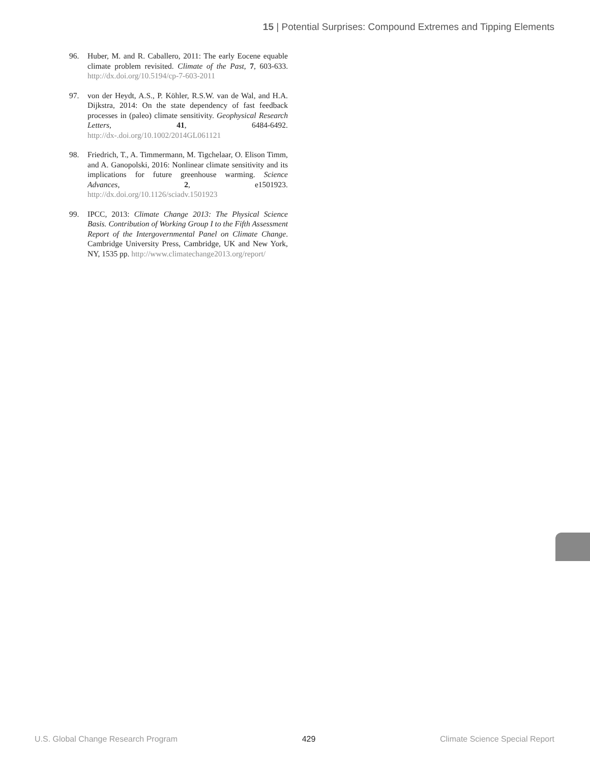15 | Potential Surprises: Compound Extremes and Tipping Elements
96. Huber, M. and R. Caballero, 2011: The early Eocene equable climate problem revisited. Climate of the Past, 7, 603-633. http://dx.doi.org/10.5194/cp-7-603-2011
97. von der Heydt, A.S., P. Köhler, R.S.W. van de Wal, and H.A. Dijkstra, 2014: On the state dependency of fast feedback processes in (paleo) climate sensitivity. Geophysical Research Letters, 41, 6484-6492. http://dx-.doi.org/10.1002/2014GL061121
98. Friedrich, T., A. Timmermann, M. Tigchelaar, O. Elison Timm, and A. Ganopolski, 2016: Nonlinear climate sensitivity and its implications for future greenhouse warming. Science Advances, 2, e1501923. http://dx.doi.org/10.1126/sciadv.1501923
99. IPCC, 2013: Climate Change 2013: The Physical Science Basis. Contribution of Working Group I to the Fifth Assessment Report of the Intergovernmental Panel on Climate Change. Cambridge University Press, Cambridge, UK and New York, NY, 1535 pp. http://www.climatechange2013.org/report/
U.S. Global Change Research Program 429 Climate Science Special Report